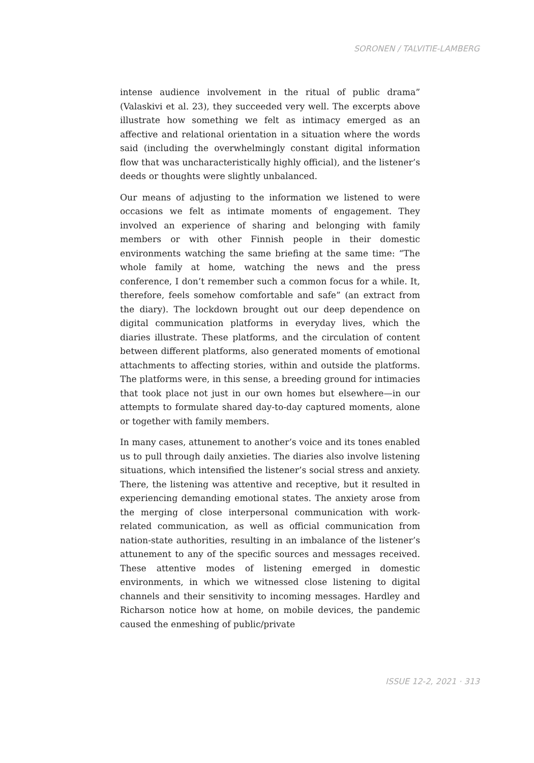SORONEN / TALVITIE-LAMBERG
intense audience involvement in the ritual of public drama” (Valaskivi et al. 23), they succeeded very well. The excerpts above illustrate how something we felt as intimacy emerged as an affective and relational orientation in a situation where the words said (including the overwhelmingly constant digital information flow that was uncharacteristically highly official), and the listener’s deeds or thoughts were slightly unbalanced.
Our means of adjusting to the information we listened to were occasions we felt as intimate moments of engagement. They involved an experience of sharing and belonging with family members or with other Finnish people in their domestic environments watching the same briefing at the same time: “The whole family at home, watching the news and the press conference, I don’t remember such a common focus for a while. It, therefore, feels somehow comfortable and safe” (an extract from the diary). The lockdown brought out our deep dependence on digital communication platforms in everyday lives, which the diaries illustrate. These platforms, and the circulation of content between different platforms, also generated moments of emotional attachments to affecting stories, within and outside the platforms. The platforms were, in this sense, a breeding ground for intimacies that took place not just in our own homes but elsewhere—in our attempts to formulate shared day-to-day captured moments, alone or together with family members.
In many cases, attunement to another’s voice and its tones enabled us to pull through daily anxieties. The diaries also involve listening situations, which intensified the listener’s social stress and anxiety. There, the listening was attentive and receptive, but it resulted in experiencing demanding emotional states. The anxiety arose from the merging of close interpersonal communication with work-related communication, as well as official communication from nation-state authorities, resulting in an imbalance of the listener’s attunement to any of the specific sources and messages received. These attentive modes of listening emerged in domestic environments, in which we witnessed close listening to digital channels and their sensitivity to incoming messages. Hardley and Richarson notice how at home, on mobile devices, the pandemic caused the enmeshing of public/private
ISSUE 12-2, 2021 · 313